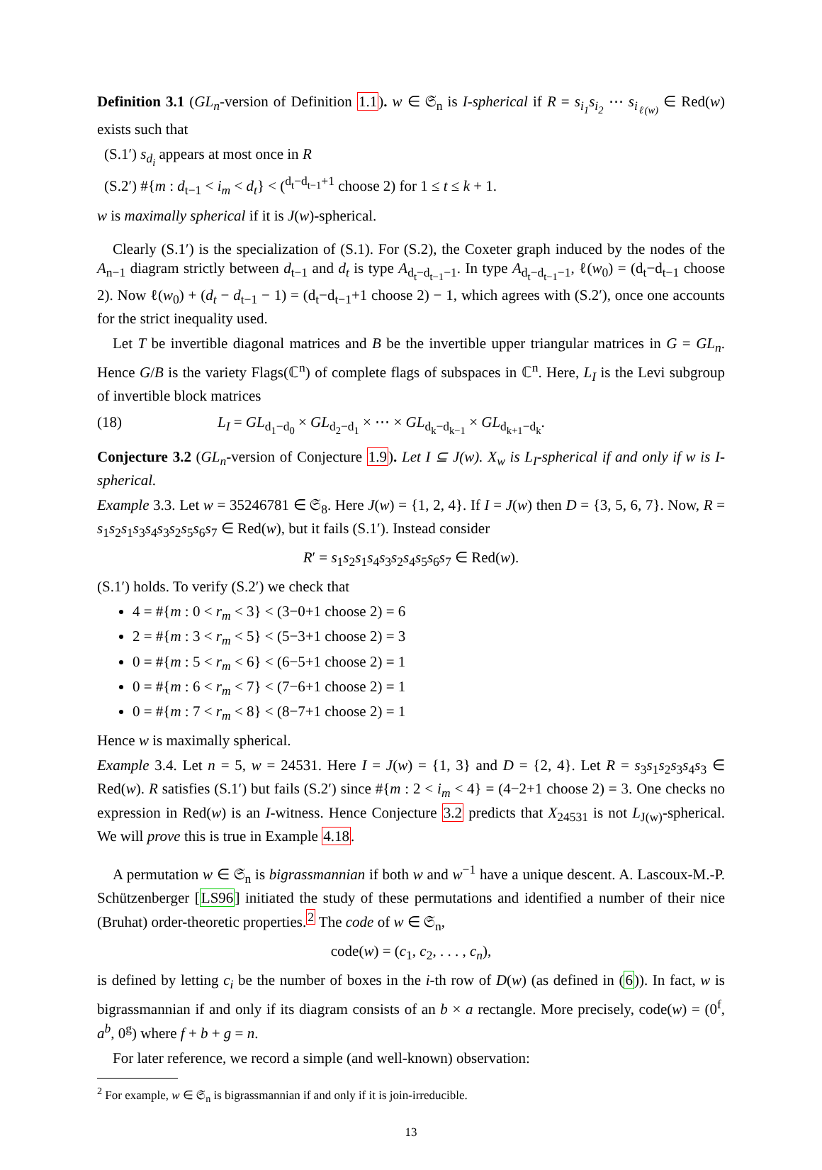Definition 3.1 (GL<sub>n</sub>-version of Definition 1.1). w ∈ 𝔖<sub>n</sub> is I-spherical if R = s<sub>i<sub>1</sub></sub>s<sub>i<sub>2</sub></sub> ⋯ s<sub>i<sub>ℓ(w)</sub></sub> ∈ Red(w) exists such that
(S.1′) s<sub>d<sub>i</sub></sub> appears at most once in R
(S.2′) #{m : d<sub>t−1</sub> < i<sub>m</sub> < d<sub>t</sub>} < (<sup>d<sub>t</sub>−d<sub>t−1</sub>+1</sup> choose 2) for 1 ≤ t ≤ k + 1.
w is maximally spherical if it is J(w)-spherical.
Clearly (S.1′) is the specialization of (S.1). For (S.2), the Coxeter graph induced by the nodes of the A<sub>n−1</sub> diagram strictly between d<sub>t−1</sub> and d<sub>t</sub> is type A<sub>d<sub>t</sub>−d<sub>t−1</sub>−1</sub>. In type A<sub>d<sub>t</sub>−d<sub>t−1</sub>−1</sub>, ℓ(w<sub>0</sub>) = (d<sub>t</sub>−d<sub>t−1</sub> choose 2). Now ℓ(w<sub>0</sub>) + (d<sub>t</sub> − d<sub>t−1</sub> − 1) = (d<sub>t</sub>−d<sub>t−1</sub>+1 choose 2) − 1, which agrees with (S.2′), once one accounts for the strict inequality used.
Let T be invertible diagonal matrices and B be the invertible upper triangular matrices in G = GL<sub>n</sub>. Hence G/B is the variety Flags(ℂ<sup>n</sup>) of complete flags of subspaces in ℂ<sup>n</sup>. Here, L<sub>I</sub> is the Levi subgroup of invertible block matrices
(18) L<sub>I</sub> = GL<sub>d<sub>1</sub>−d<sub>0</sub></sub> × GL<sub>d<sub>2</sub>−d<sub>1</sub></sub> × ⋯ × GL<sub>d<sub>k</sub>−d<sub>k−1</sub></sub> × GL<sub>d<sub>k+1</sub>−d<sub>k</sub></sub>.
Conjecture 3.2 (GL<sub>n</sub>-version of Conjecture 1.9). Let I ⊆ J(w). X<sub>w</sub> is L<sub>I</sub>-spherical if and only if w is I-spherical.
Example 3.3. Let w = 35246781 ∈ 𝔖<sub>8</sub>. Here J(w) = {1, 2, 4}. If I = J(w) then D = {3, 5, 6, 7}. Now, R = s<sub>1</sub>s<sub>2</sub>s<sub>1</sub>s<sub>3</sub>s<sub>4</sub>s<sub>3</sub>s<sub>2</sub>s<sub>5</sub>s<sub>6</sub>s<sub>7</sub> ∈ Red(w), but it fails (S.1′). Instead consider
R′ = s<sub>1</sub>s<sub>2</sub>s<sub>1</sub>s<sub>4</sub>s<sub>3</sub>s<sub>2</sub>s<sub>4</sub>s<sub>5</sub>s<sub>6</sub>s<sub>7</sub> ∈ Red(w).
(S.1′) holds. To verify (S.2′) we check that
4 = #{m : 0 < r<sub>m</sub> < 3} < (3−0+1 choose 2) = 6
2 = #{m : 3 < r<sub>m</sub> < 5} < (5−3+1 choose 2) = 3
0 = #{m : 5 < r<sub>m</sub> < 6} < (6−5+1 choose 2) = 1
0 = #{m : 6 < r<sub>m</sub> < 7} < (7−6+1 choose 2) = 1
0 = #{m : 7 < r<sub>m</sub> < 8} < (8−7+1 choose 2) = 1
Hence w is maximally spherical.
Example 3.4. Let n = 5, w = 24531. Here I = J(w) = {1, 3} and D = {2, 4}. Let R = s<sub>3</sub>s<sub>1</sub>s<sub>2</sub>s<sub>3</sub>s<sub>4</sub>s<sub>3</sub> ∈ Red(w). R satisfies (S.1′) but fails (S.2′) since #{m : 2 < i<sub>m</sub> < 4} = (4−2+1 choose 2) = 3. One checks no expression in Red(w) is an I-witness. Hence Conjecture 3.2 predicts that X<sub>24531</sub> is not L<sub>J(w)</sub>-spherical. We will prove this is true in Example 4.18.
A permutation w ∈ 𝔖<sub>n</sub> is bigrassmannian if both w and w<sup>−1</sup> have a unique descent. A. Lascoux-M.-P. Schützenberger [LS96] initiated the study of these permutations and identified a number of their nice (Bruhat) order-theoretic properties.<sup>2</sup> The code of w ∈ 𝔖<sub>n</sub>,
code(w) = (c<sub>1</sub>, c<sub>2</sub>, . . . , c<sub>n</sub>),
is defined by letting c<sub>i</sub> be the number of boxes in the i-th row of D(w) (as defined in (6)). In fact, w is bigrassmannian if and only if its diagram consists of an b × a rectangle. More precisely, code(w) = (0<sup>f</sup>, a<sup>b</sup>, 0<sup>g</sup>) where f + b + g = n.
For later reference, we record a simple (and well-known) observation:
<sup>2</sup> For example, w ∈ 𝔖<sub>n</sub> is bigrassmannian if and only if it is join-irreducible.
13